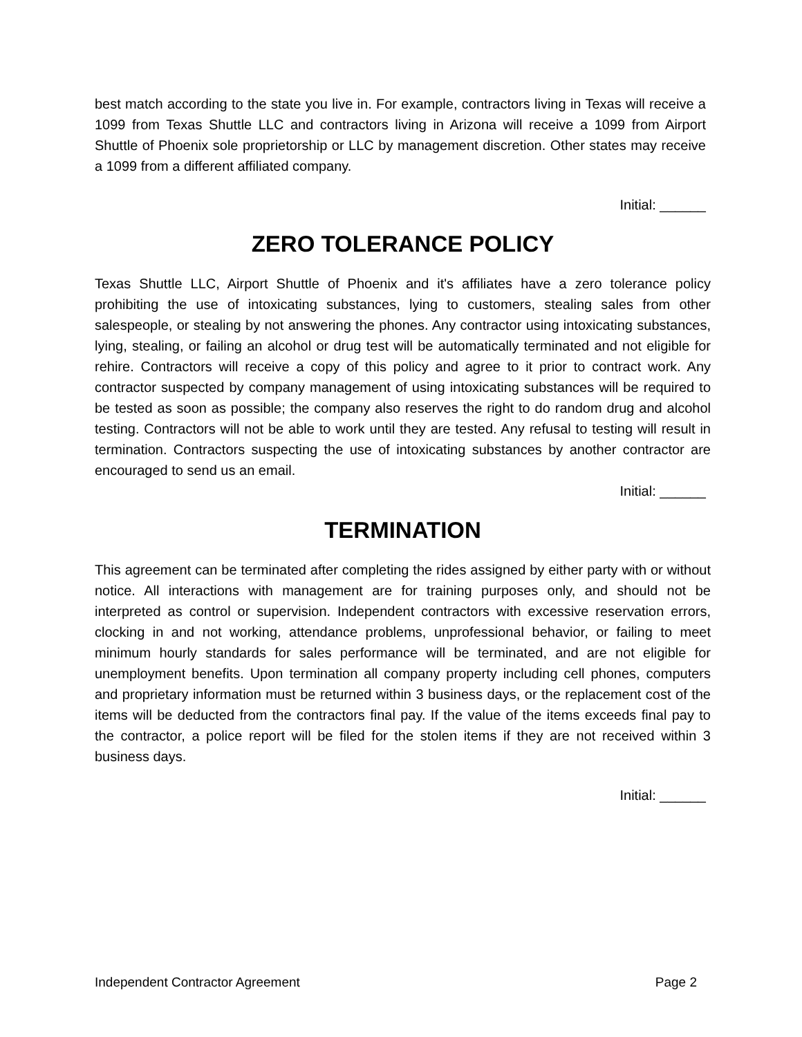best match according to the state you live in. For example, contractors living in Texas will receive a 1099 from Texas Shuttle LLC and contractors living in Arizona will receive a 1099 from Airport Shuttle of Phoenix sole proprietorship or LLC by management discretion. Other states may receive a 1099 from a different affiliated company.
Initial: ______
ZERO TOLERANCE POLICY
Texas Shuttle LLC, Airport Shuttle of Phoenix and it's affiliates have a zero tolerance policy prohibiting the use of intoxicating substances, lying to customers, stealing sales from other salespeople, or stealing by not answering the phones. Any contractor using intoxicating substances, lying, stealing, or failing an alcohol or drug test will be automatically terminated and not eligible for rehire. Contractors will receive a copy of this policy and agree to it prior to contract work. Any contractor suspected by company management of using intoxicating substances will be required to be tested as soon as possible; the company also reserves the right to do random drug and alcohol testing. Contractors will not be able to work until they are tested. Any refusal to testing will result in termination. Contractors suspecting the use of intoxicating substances by another contractor are encouraged to send us an email.
Initial: ______
TERMINATION
This agreement can be terminated after completing the rides assigned by either party with or without notice. All interactions with management are for training purposes only, and should not be interpreted as control or supervision. Independent contractors with excessive reservation errors, clocking in and not working, attendance problems, unprofessional behavior, or failing to meet minimum hourly standards for sales performance will be terminated, and are not eligible for unemployment benefits. Upon termination all company property including cell phones, computers and proprietary information must be returned within 3 business days, or the replacement cost of the items will be deducted from the contractors final pay. If the value of the items exceeds final pay to the contractor, a police report will be filed for the stolen items if they are not received within 3 business days.
Initial: ______
Independent Contractor Agreement Page 2